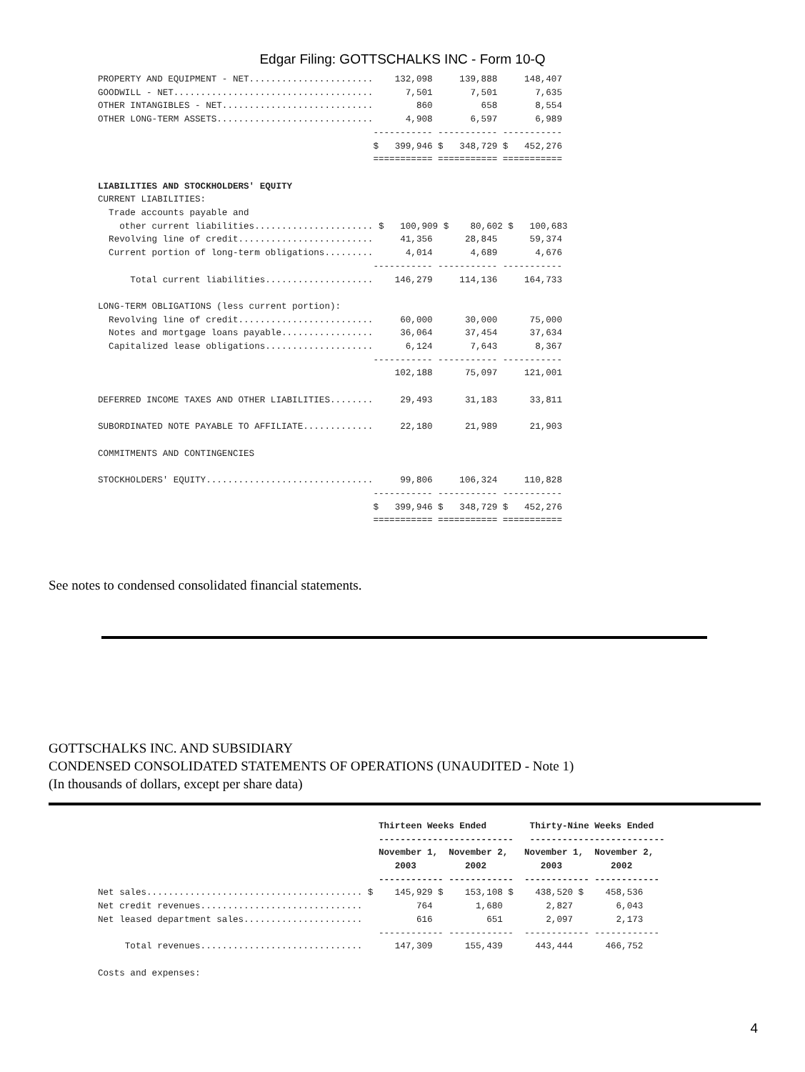Edgar Filing: GOTTSCHALKS INC - Form 10-Q
PROPERTY AND EQUIPMENT - NET.......................    132,098     139,888     148,407
GOODWILL - NET.....................................      7,501       7,501       7,635
OTHER INTANGIBLES - NET............................        860         658       8,554
OTHER LONG-TERM ASSETS.............................      4,908       6,597       6,989
                                                   ----------- ----------- -----------
                                                   $   399,946 $   348,729 $   452,276
                                                   =========== =========== ===========

LIABILITIES AND STOCKHOLDERS' EQUITY
CURRENT LIABILITIES:
  Trade accounts payable and
    other current liabilities...................... $   100,909 $    80,602 $   100,683
  Revolving line of credit.........................     41,356      28,845      59,374
  Current portion of long-term obligations.........      4,014       4,689       4,676
                                                   ----------- ----------- -----------
      Total current liabilities....................    146,279     114,136     164,733

LONG-TERM OBLIGATIONS (less current portion):
  Revolving line of credit.........................     60,000      30,000      75,000
  Notes and mortgage loans payable.................     36,064      37,454      37,634
  Capitalized lease obligations....................      6,124       7,643       8,367
                                                   ----------- ----------- -----------
                                                       102,188      75,097     121,001

DEFERRED INCOME TAXES AND OTHER LIABILITIES........     29,493      31,183      33,811

SUBORDINATED NOTE PAYABLE TO AFFILIATE.............     22,180      21,989      21,903

COMMITMENTS AND CONTINGENCIES

STOCKHOLDERS' EQUITY...............................     99,806     106,324     110,828
                                                   ----------- ----------- -----------
                                                   $   399,946 $   348,729 $   452,276
                                                   =========== =========== ===========
See notes to condensed consolidated financial statements.
GOTTSCHALKS INC. AND SUBSIDIARY
CONDENSED CONSOLIDATED STATEMENTS OF OPERATIONS (UNAUDITED - Note 1)
(In thousands of dollars, except per share data)
                                                    Thirteen Weeks Ended        Thirty-Nine Weeks Ended
                                                    -------------------------   -------------------------
                                                    November 1,  November 2,   November 1,  November 2,
                                                       2003         2002          2003         2002
                                                    ------------ ------------  ------------ ------------
Net sales........................................ $    145,929 $    153,108 $    438,520 $    458,536
Net credit revenues..............................          764        1,680        2,827        6,043
Net leased department sales......................          616          651        2,097        2,173
                                                    ------------ ------------  ------------ ------------
     Total revenues..............................      147,309      155,439      443,444      466,752

Costs and expenses:
4